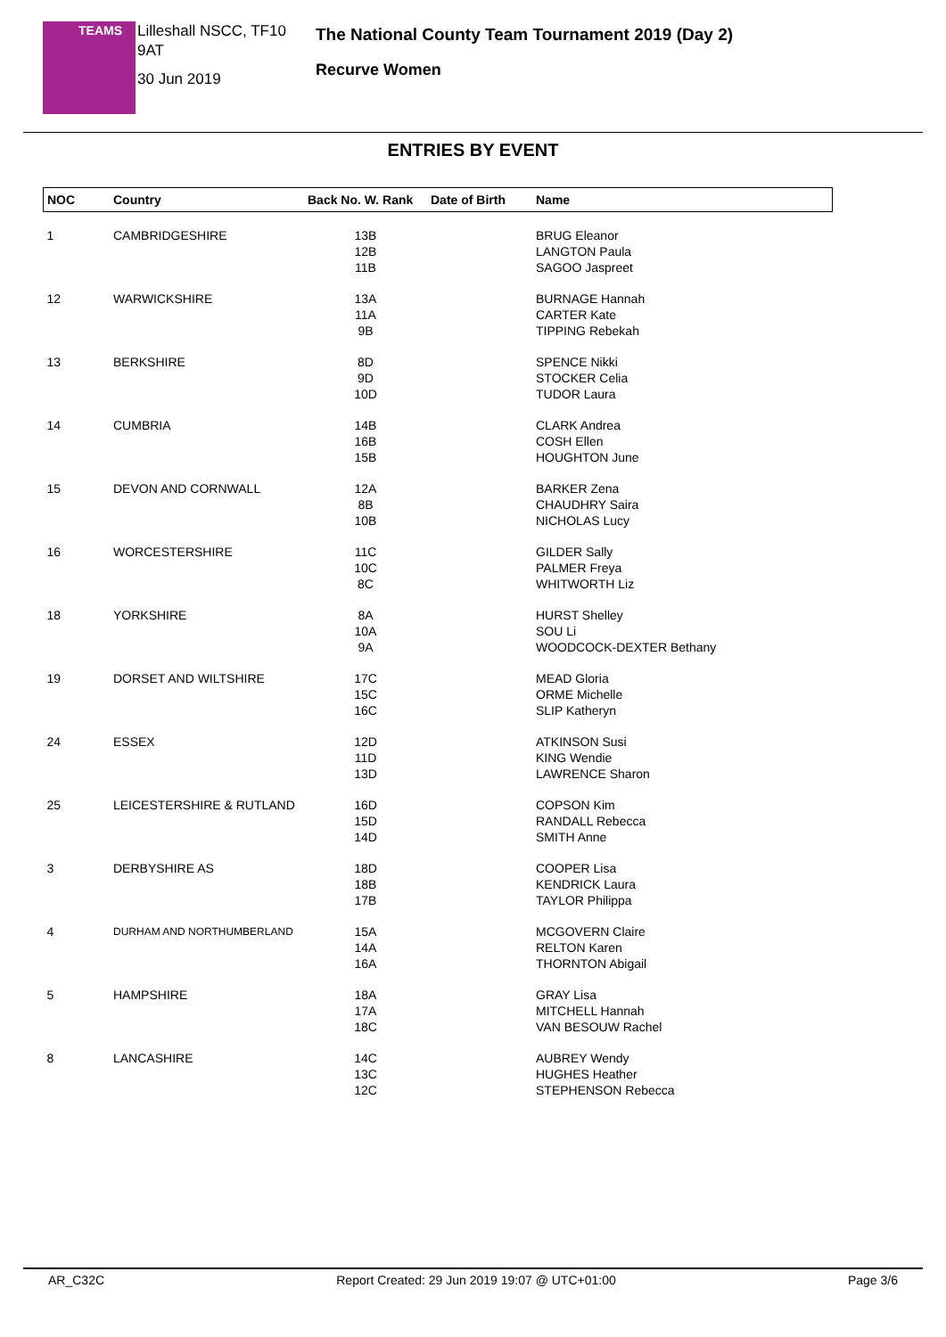TEAMS
Lilleshall NSCC, TF10 9AT
30 Jun 2019
The National County Team Tournament 2019 (Day 2)
Recurve Women
ENTRIES BY EVENT
| NOC | Country | Back No. W. Rank | Date of Birth | Name |
| --- | --- | --- | --- | --- |
| 1 | CAMBRIDGESHIRE | 13B 12B 11B | | BRUG Eleanor LANGTON Paula SAGOO Jaspreet |
| 12 | WARWICKSHIRE | 13A 11A 9B | | BURNAGE Hannah CARTER Kate TIPPING Rebekah |
| 13 | BERKSHIRE | 8D 9D 10D | | SPENCE Nikki STOCKER Celia TUDOR Laura |
| 14 | CUMBRIA | 14B 16B 15B | | CLARK Andrea COSH Ellen HOUGHTON June |
| 15 | DEVON AND CORNWALL | 12A 8B 10B | | BARKER Zena CHAUDHRY Saira NICHOLAS Lucy |
| 16 | WORCESTERSHIRE | 11C 10C 8C | | GILDER Sally PALMER Freya WHITWORTH Liz |
| 18 | YORKSHIRE | 8A 10A 9A | | HURST Shelley SOU Li WOODCOCK-DEXTER Bethany |
| 19 | DORSET AND WILTSHIRE | 17C 15C 16C | | MEAD Gloria ORME Michelle SLIP Katheryn |
| 24 | ESSEX | 12D 11D 13D | | ATKINSON Susi KING Wendie LAWRENCE Sharon |
| 25 | LEICESTERSHIRE & RUTLAND | 16D 15D 14D | | COPSON Kim RANDALL Rebecca SMITH Anne |
| 3 | DERBYSHIRE AS | 18D 18B 17B | | COOPER Lisa KENDRICK Laura TAYLOR Philippa |
| 4 | DURHAM AND NORTHUMBERLAND | 15A 14A 16A | | MCGOVERN Claire RELTON Karen THORNTON Abigail |
| 5 | HAMPSHIRE | 18A 17A 18C | | GRAY Lisa MITCHELL Hannah VAN BESOUW Rachel |
| 8 | LANCASHIRE | 14C 13C 12C | | AUBREY Wendy HUGHES Heather STEPHENSON Rebecca |
AR_C32C Report Created: 29 Jun 2019 19:07 @ UTC+01:00 Page 3/6